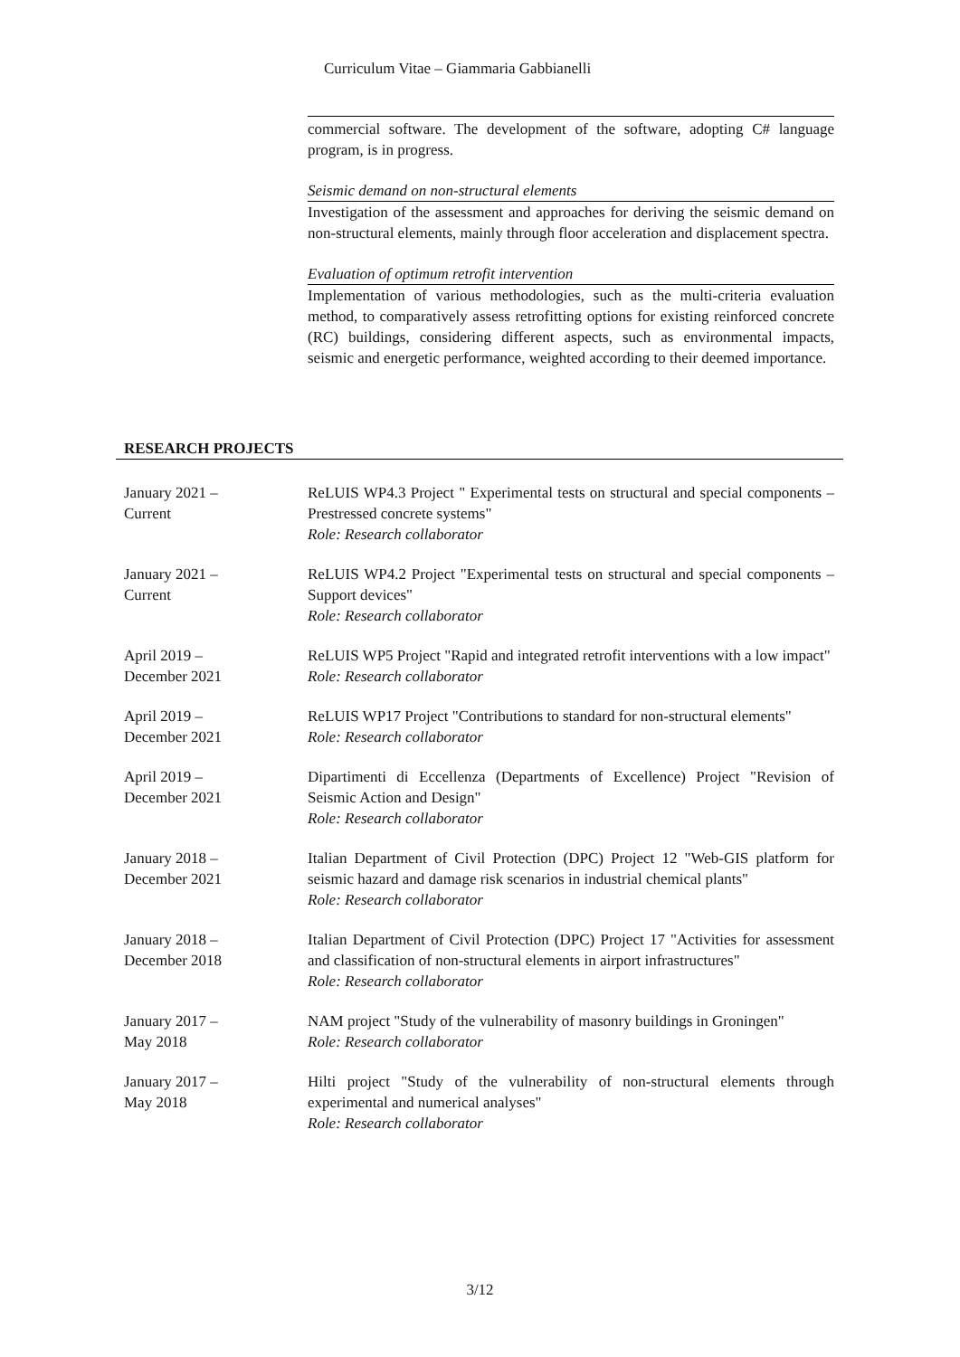Curriculum Vitae – Giammaria Gabbianelli
commercial software. The development of the software, adopting C# language program, is in progress.
Seismic demand on non-structural elements
Investigation of the assessment and approaches for deriving the seismic demand on non-structural elements, mainly through floor acceleration and displacement spectra.
Evaluation of optimum retrofit intervention
Implementation of various methodologies, such as the multi-criteria evaluation method, to comparatively assess retrofitting options for existing reinforced concrete (RC) buildings, considering different aspects, such as environmental impacts, seismic and energetic performance, weighted according to their deemed importance.
RESEARCH PROJECTS
January 2021 –
Current
ReLUIS WP4.3 Project " Experimental tests on structural and special components – Prestressed concrete systems"
Role: Research collaborator
January 2021 –
Current
ReLUIS WP4.2 Project "Experimental tests on structural and special components – Support devices"
Role: Research collaborator
April 2019 –
December 2021
ReLUIS WP5 Project "Rapid and integrated retrofit interventions with a low impact"
Role: Research collaborator
April 2019 –
December 2021
ReLUIS WP17 Project "Contributions to standard for non-structural elements"
Role: Research collaborator
April 2019 –
December 2021
Dipartimenti di Eccellenza (Departments of Excellence) Project "Revision of Seismic Action and Design"
Role: Research collaborator
January 2018 –
December 2021
Italian Department of Civil Protection (DPC) Project 12 "Web-GIS platform for seismic hazard and damage risk scenarios in industrial chemical plants"
Role: Research collaborator
January 2018 –
December 2018
Italian Department of Civil Protection (DPC) Project 17 "Activities for assessment and classification of non-structural elements in airport infrastructures"
Role: Research collaborator
January 2017 –
May 2018
NAM project "Study of the vulnerability of masonry buildings in Groningen"
Role: Research collaborator
January 2017 –
May 2018
Hilti project "Study of the vulnerability of non-structural elements through experimental and numerical analyses"
Role: Research collaborator
3/12